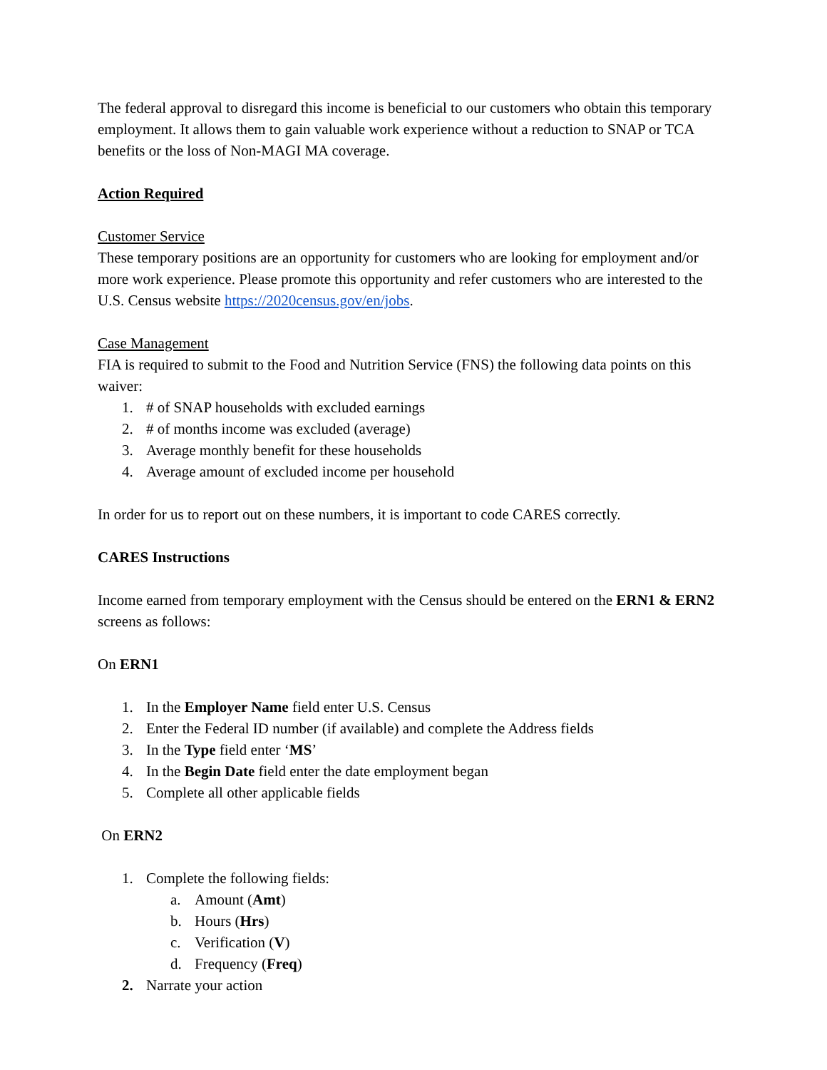The federal approval to disregard this income is beneficial to our customers who obtain this temporary employment. It allows them to gain valuable work experience without a reduction to SNAP or TCA benefits or the loss of Non-MAGI MA coverage.
Action Required
Customer Service
These temporary positions are an opportunity for customers who are looking for employment and/or more work experience. Please promote this opportunity and refer customers who are interested to the U.S. Census website https://2020census.gov/en/jobs.
Case Management
FIA is required to submit to the Food and Nutrition Service (FNS) the following data points on this waiver:
1. # of SNAP households with excluded earnings
2. # of months income was excluded (average)
3. Average monthly benefit for these households
4. Average amount of excluded income per household
In order for us to report out on these numbers, it is important to code CARES correctly.
CARES Instructions
Income earned from temporary employment with the Census should be entered on the ERN1 & ERN2 screens as follows:
On ERN1
1. In the Employer Name field enter U.S. Census
2. Enter the Federal ID number (if available) and complete the Address fields
3. In the Type field enter ‘MS’
4. In the Begin Date field enter the date employment began
5. Complete all other applicable fields
On ERN2
1. Complete the following fields:
a. Amount (Amt)
b. Hours (Hrs)
c. Verification (V)
d. Frequency (Freq)
2. Narrate your action